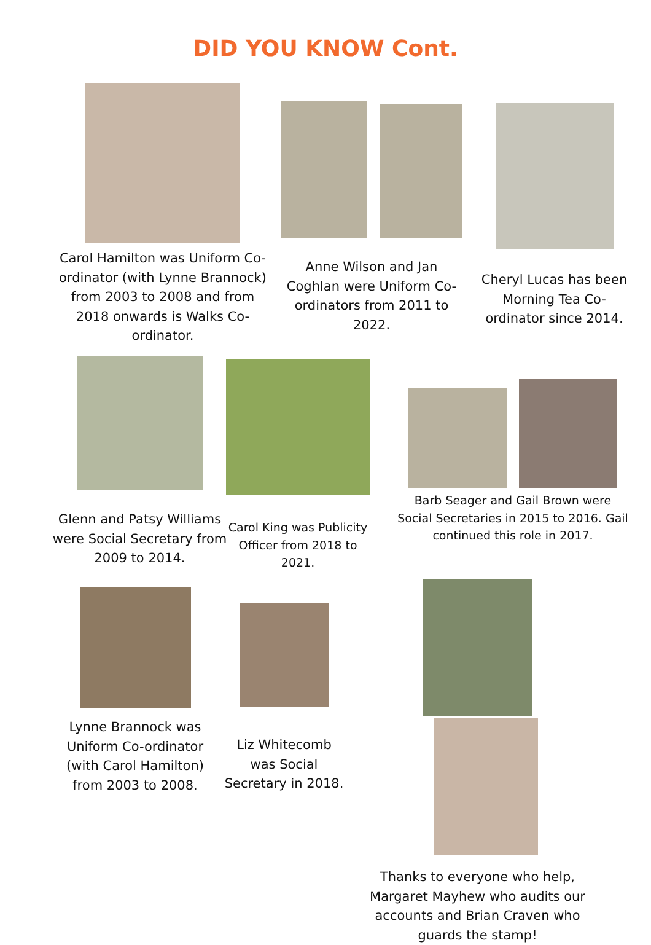DID YOU KNOW Cont.
Carol Hamilton was Uniform Co-ordinator (with Lynne Brannock) from 2003 to 2008 and from 2018 onwards is Walks Co-ordinator.
Anne Wilson and Jan Coghlan were Uniform Co-ordinators from 2011 to 2022.
Cheryl Lucas has been Morning Tea Co-ordinator since 2014.
Glenn and Patsy Williams were Social Secretary from 2009 to 2014.
Carol King was Publicity Officer from 2018 to 2021.
Barb Seager and Gail Brown were Social Secretaries in 2015 to 2016. Gail continued this role in 2017.
Lynne Brannock was Uniform Co-ordinator (with Carol Hamilton) from 2003 to 2008.
Liz Whitecomb was Social Secretary in 2018.
Thanks to everyone who help, Margaret Mayhew who audits our accounts and Brian Craven who guards the stamp!